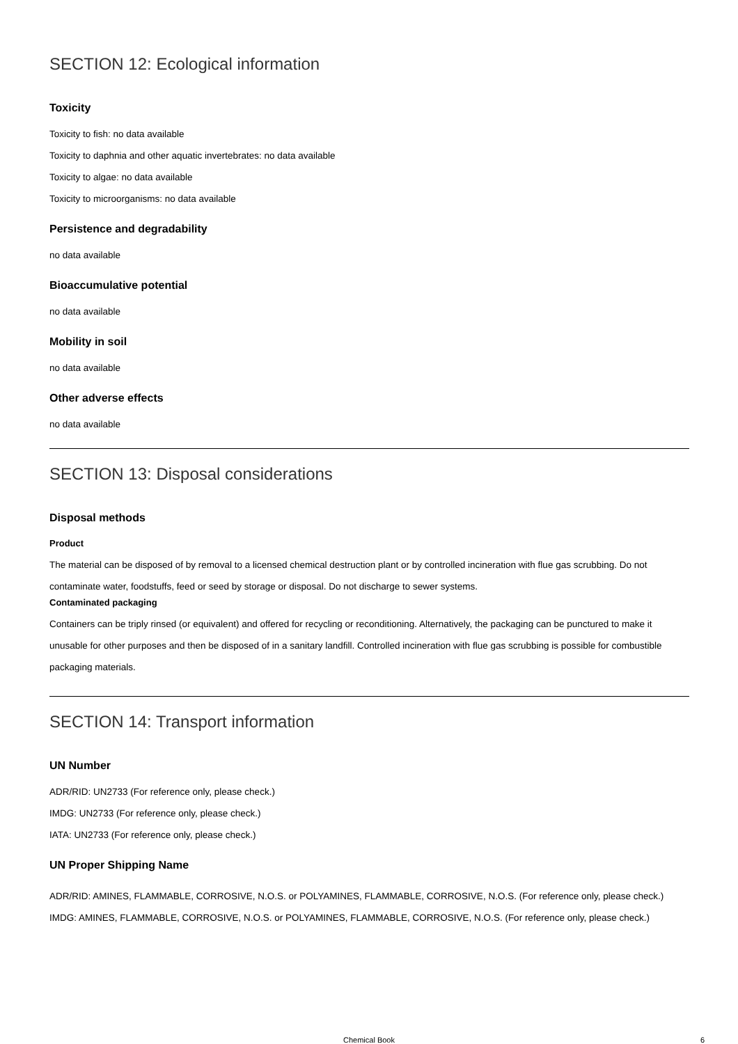SECTION 12: Ecological information
Toxicity
Toxicity to fish: no data available
Toxicity to daphnia and other aquatic invertebrates: no data available
Toxicity to algae: no data available
Toxicity to microorganisms: no data available
Persistence and degradability
no data available
Bioaccumulative potential
no data available
Mobility in soil
no data available
Other adverse effects
no data available
SECTION 13: Disposal considerations
Disposal methods
Product
The material can be disposed of by removal to a licensed chemical destruction plant or by controlled incineration with flue gas scrubbing. Do not contaminate water, foodstuffs, feed or seed by storage or disposal. Do not discharge to sewer systems.
Contaminated packaging
Containers can be triply rinsed (or equivalent) and offered for recycling or reconditioning. Alternatively, the packaging can be punctured to make it unusable for other purposes and then be disposed of in a sanitary landfill. Controlled incineration with flue gas scrubbing is possible for combustible packaging materials.
SECTION 14: Transport information
UN Number
ADR/RID: UN2733 (For reference only, please check.)
IMDG: UN2733 (For reference only, please check.)
IATA: UN2733 (For reference only, please check.)
UN Proper Shipping Name
ADR/RID: AMINES, FLAMMABLE, CORROSIVE, N.O.S. or POLYAMINES, FLAMMABLE, CORROSIVE, N.O.S. (For reference only, please check.)
IMDG: AMINES, FLAMMABLE, CORROSIVE, N.O.S. or POLYAMINES, FLAMMABLE, CORROSIVE, N.O.S. (For reference only, please check.)
Chemical Book 6